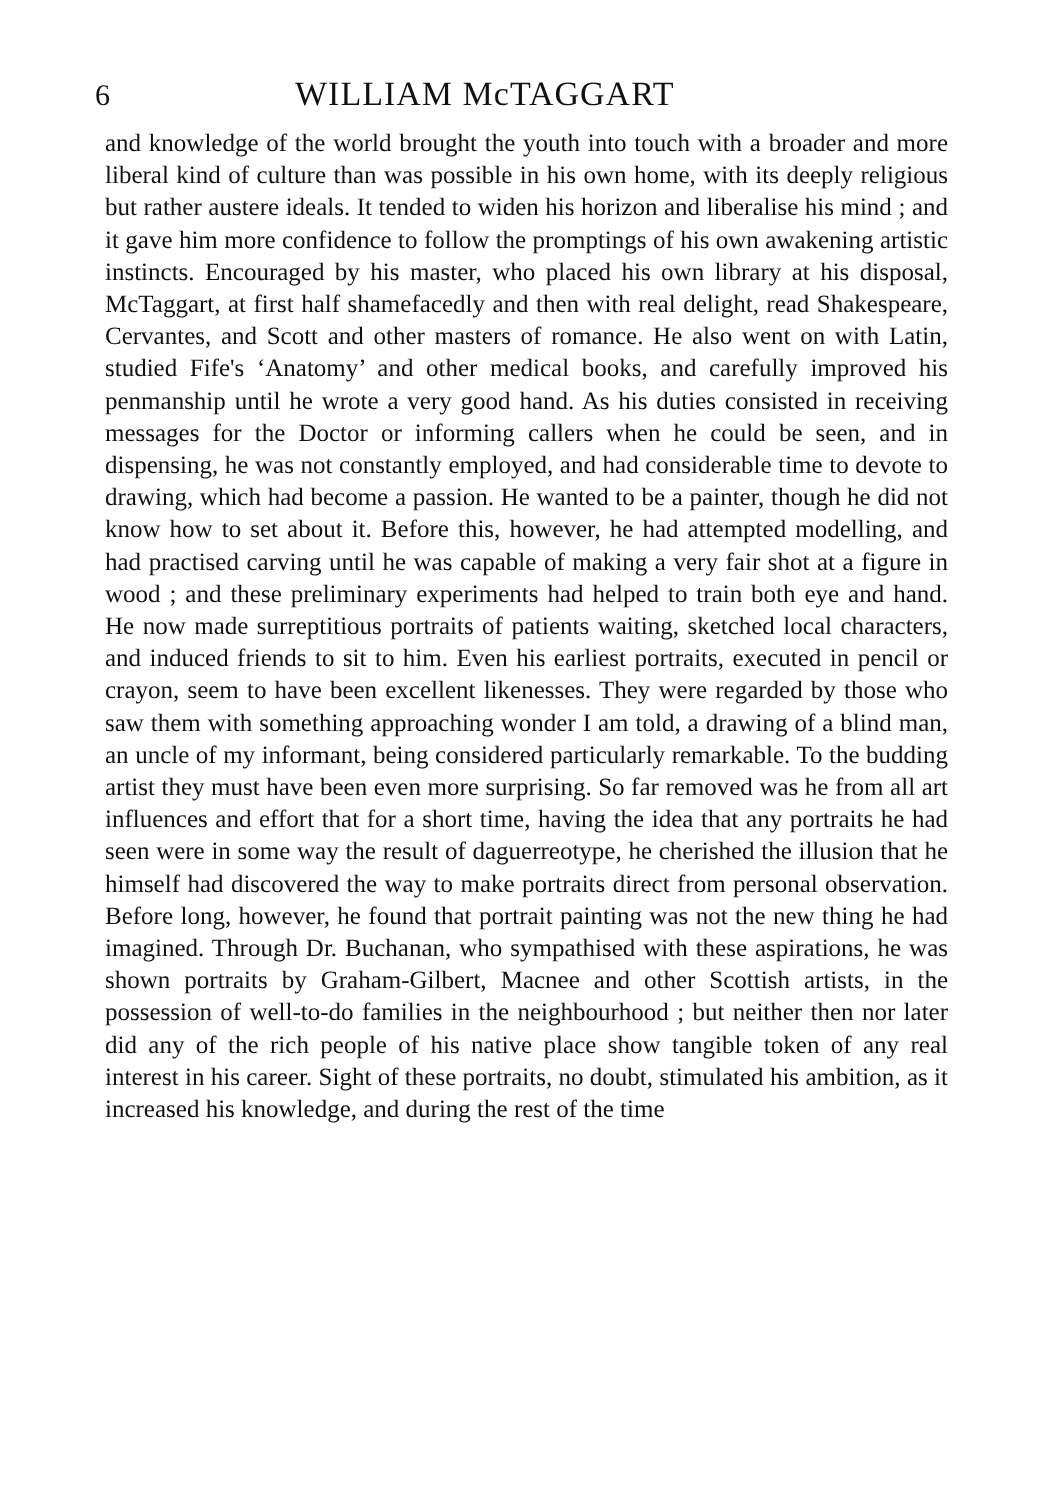6 WILLIAM McTAGGART
and knowledge of the world brought the youth into touch with a broader and more liberal kind of culture than was possible in his own home, with its deeply religious but rather austere ideals. It tended to widen his horizon and liberalise his mind ; and it gave him more confidence to follow the promptings of his own awakening artistic instincts. Encouraged by his master, who placed his own library at his disposal, McTaggart, at first half shamefacedly and then with real delight, read Shakespeare, Cervantes, and Scott and other masters of romance. He also went on with Latin, studied Fife's ‘Anatomy’ and other medical books, and carefully improved his penmanship until he wrote a very good hand. As his duties consisted in receiving messages for the Doctor or informing callers when he could be seen, and in dispensing, he was not constantly employed, and had considerable time to devote to drawing, which had become a passion. He wanted to be a painter, though he did not know how to set about it. Before this, however, he had attempted modelling, and had practised carving until he was capable of making a very fair shot at a figure in wood ; and these preliminary experiments had helped to train both eye and hand. He now made surreptitious portraits of patients waiting, sketched local characters, and induced friends to sit to him. Even his earliest portraits, executed in pencil or crayon, seem to have been excellent likenesses. They were regarded by those who saw them with something approaching wonder I am told, a drawing of a blind man, an uncle of my informant, being considered particularly remarkable. To the budding artist they must have been even more surprising. So far removed was he from all art influences and effort that for a short time, having the idea that any portraits he had seen were in some way the result of daguerreotype, he cherished the illusion that he himself had discovered the way to make portraits direct from personal observation. Before long, however, he found that portrait painting was not the new thing he had imagined. Through Dr. Buchanan, who sympathised with these aspirations, he was shown portraits by Graham-Gilbert, Macnee and other Scottish artists, in the possession of well-to-do families in the neighbourhood ; but neither then nor later did any of the rich people of his native place show tangible token of any real interest in his career. Sight of these portraits, no doubt, stimulated his ambition, as it increased his knowledge, and during the rest of the time